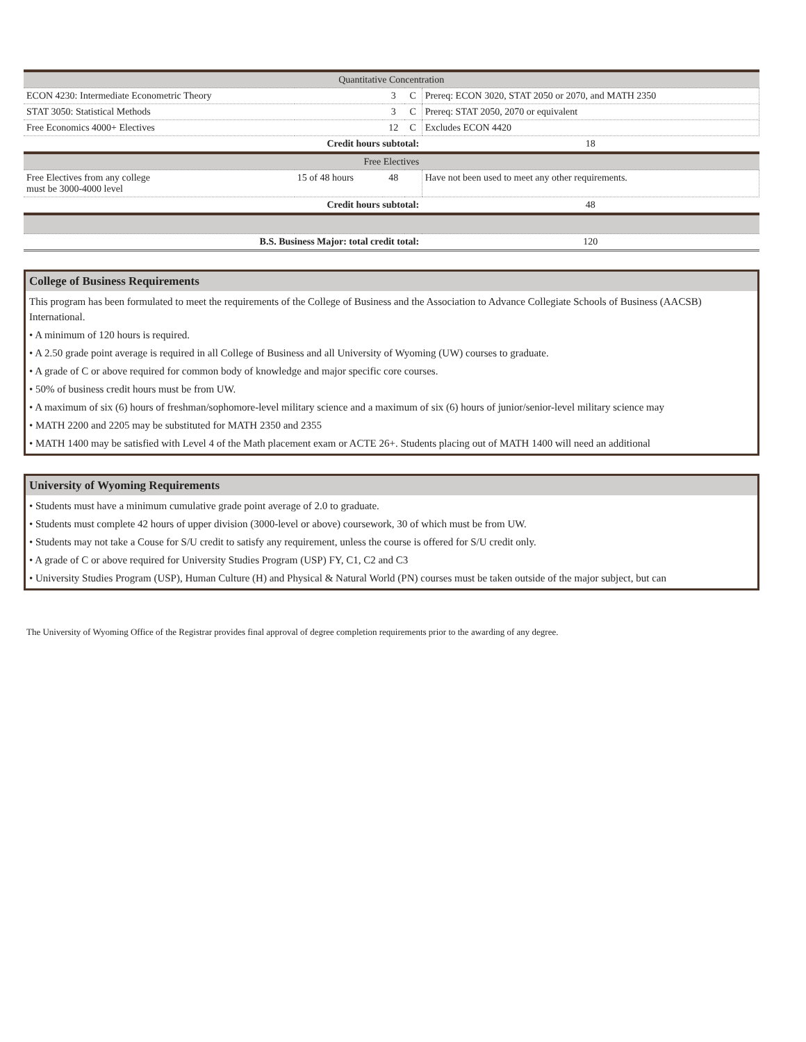| Quantitative Concentration | | | | |
| ECON 4230: Intermediate Econometric Theory | | 3 | C | Prereq: ECON 3020, STAT 2050 or 2070, and MATH 2350 |
| STAT 3050: Statistical Methods | | 3 | C | Prereq: STAT 2050, 2070 or equivalent |
| Free Economics 4000+ Electives | | 12 | C | Excludes ECON 4420 |
| Credit hours subtotal: | | | | 18 |
| Free Electives | | | | |
| Free Electives from any college must be 3000-4000 level | 15 of 48 hours | 48 | | Have not been used to meet any other requirements. |
| Credit hours subtotal: | | | | 48 |
| B.S. Business Major: total credit total: | | | | 120 |
College of Business Requirements
This program has been formulated to meet the requirements of the College of Business and the Association to Advance Collegiate Schools of Business (AACSB) International.
• A minimum of 120 hours is required.
• A 2.50 grade point average is required in all College of Business and all University of Wyoming (UW) courses to graduate.
• A grade of C or above required for common body of knowledge and major specific core courses.
• 50% of business credit hours must be from UW.
• A maximum of six (6) hours of freshman/sophomore-level military science and a maximum of six (6) hours of junior/senior-level military science may
• MATH 2200 and 2205 may be substituted for MATH 2350 and 2355
• MATH 1400 may be satisfied with Level 4 of the Math placement exam or ACTE 26+. Students placing out of MATH 1400 will need an additional
University of Wyoming Requirements
• Students must have a minimum cumulative grade point average of 2.0 to graduate.
• Students must complete 42 hours of upper division (3000-level or above) coursework, 30 of which must be from UW.
• Students may not take a Couse for S/U credit to satisfy any requirement, unless the course is offered for S/U credit only.
• A grade of C or above required for University Studies Program (USP) FY, C1, C2 and C3
• University Studies Program (USP), Human Culture (H) and Physical & Natural World (PN) courses must be taken outside of the major subject, but can
The University of Wyoming Office of the Registrar provides final approval of degree completion requirements prior to the awarding of any degree.